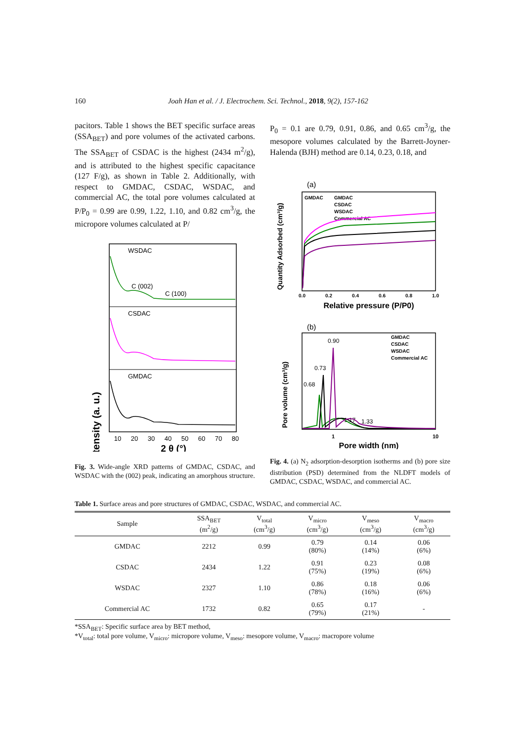160 Joah Han et al. / J. Electrochem. Sci. Technol., 2018, 9(2), 157-162
pacitors. Table 1 shows the BET specific surface areas (SSA<sub>BET</sub>) and pore volumes of the activated carbons. The SSA<sub>BET</sub> of CSDAC is the highest (2434 m<sup>2</sup>/g), and is attributed to the highest specific capacitance (127 F/g), as shown in Table 2. Additionally, with respect to GMDAC, CSDAC, WSDAC, and commercial AC, the total pore volumes calculated at P/P<sub>0</sub> = 0.99 are 0.99, 1.22, 1.10, and 0.82 cm<sup>3</sup>/g, the micropore volumes calculated at P/
Intensity (a. u.)
WSDAC
CSDAC
GMDAC
C (002)
C (100)
10
20
30
40
50
60
70
80
2 θ (°)
Fig. 3. Wide-angle XRD patterns of GMDAC, CSDAC, and WSDAC with the (002) peak, indicating an amorphous structure.
P<sub>0</sub> = 0.1 are 0.79, 0.91, 0.86, and 0.65 cm<sup>3</sup>/g, the mesopore volumes calculated by the Barrett-Joyner-Halenda (BJH) method are 0.14, 0.23, 0.18, and
(a)
Quantity Adsorbed (cm³/g)
GMDAC
GMDAC
CSDAC
WSDAC
Commercial AC
0.0
0.2
0.4
0.6
0.8
1.0
Relative pressure (P/P0)
(b)
Pore volume (cm³/g)
GMDAC
CSDAC
WSDAC
Commercial AC
0.90
0.73
0.68
1.17
1.33
1
10
Pore width (nm)
Fig. 4. (a) N<sub>2</sub> adsorption-desorption isotherms and (b) pore size distribution (PSD) determined from the NLDFT models of GMDAC, CSDAC, WSDAC, and commercial AC.
Table 1. Surface areas and pore structures of GMDAC, CSDAC, WSDAC, and commercial AC.
| Sample | SSA<sub>BET</sub> (m<sup>2</sup>/g) | V<sub>total</sub> (cm<sup>3</sup>/g) | V<sub>micro</sub> (cm<sup>3</sup>/g) | V<sub>meso</sub> (cm<sup>3</sup>/g) | V<sub>macro</sub> (cm<sup>3</sup>/g) |
| --- | --- | --- | --- | --- | --- |
| GMDAC | 2212 | 0.99 | 0.79 (80%) | 0.14 (14%) | 0.06 (6%) |
| CSDAC | 2434 | 1.22 | 0.91 (75%) | 0.23 (19%) | 0.08 (6%) |
| WSDAC | 2327 | 1.10 | 0.86 (78%) | 0.18 (16%) | 0.06 (6%) |
| Commercial AC | 1732 | 0.82 | 0.65 (79%) | 0.17 (21%) | - |
*SSA<sub>BET</sub>: Specific surface area by BET method,
*V<sub>total</sub>: total pore volume, V<sub>micro</sub>: micropore volume, V<sub>meso</sub>: mesopore volume, V<sub>macro</sub>: macropore volume